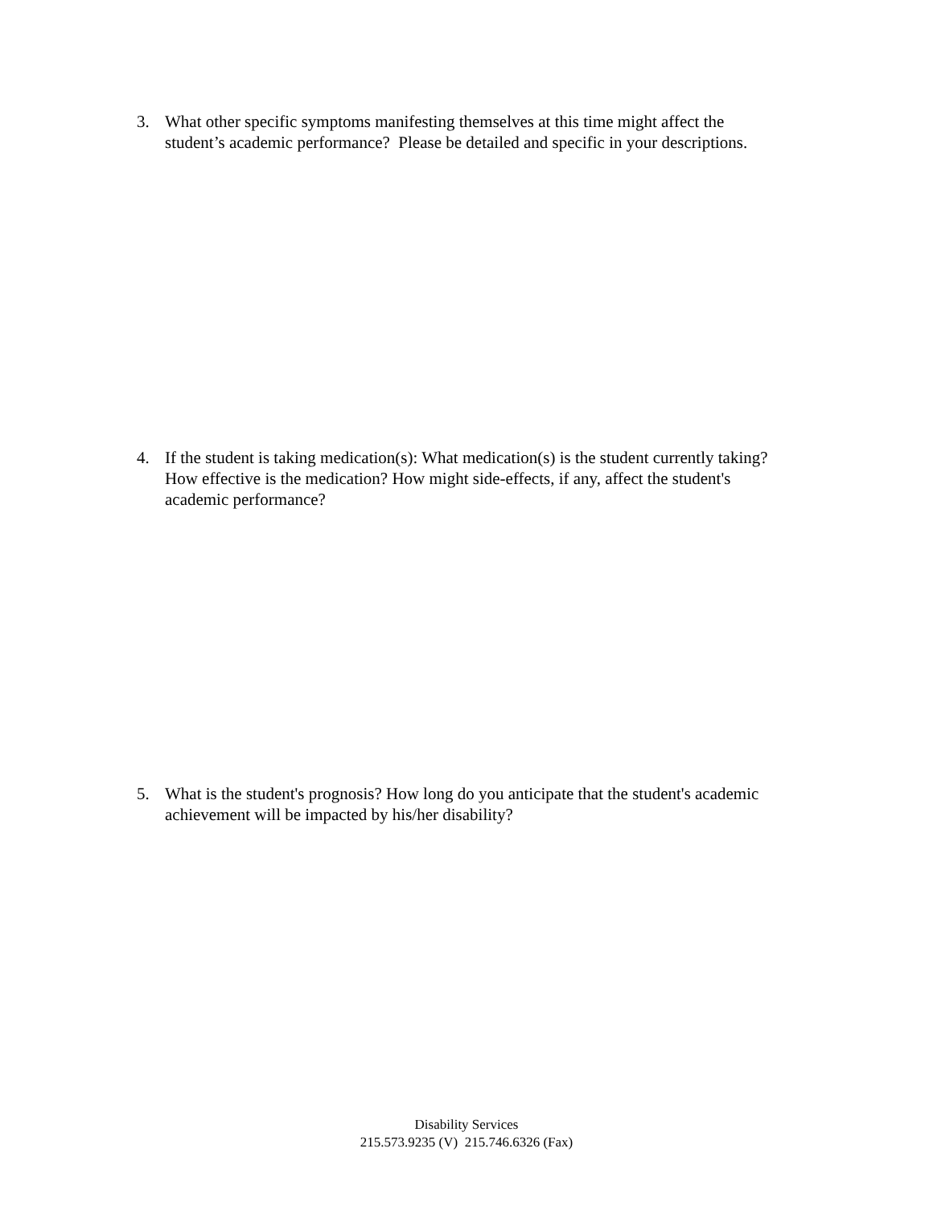3. What other specific symptoms manifesting themselves at this time might affect the student’s academic performance? Please be detailed and specific in your descriptions.
4. If the student is taking medication(s): What medication(s) is the student currently taking? How effective is the medication? How might side-effects, if any, affect the student's academic performance?
5. What is the student's prognosis? How long do you anticipate that the student's academic achievement will be impacted by his/her disability?
Disability Services
215.573.9235 (V) 215.746.6326 (Fax)